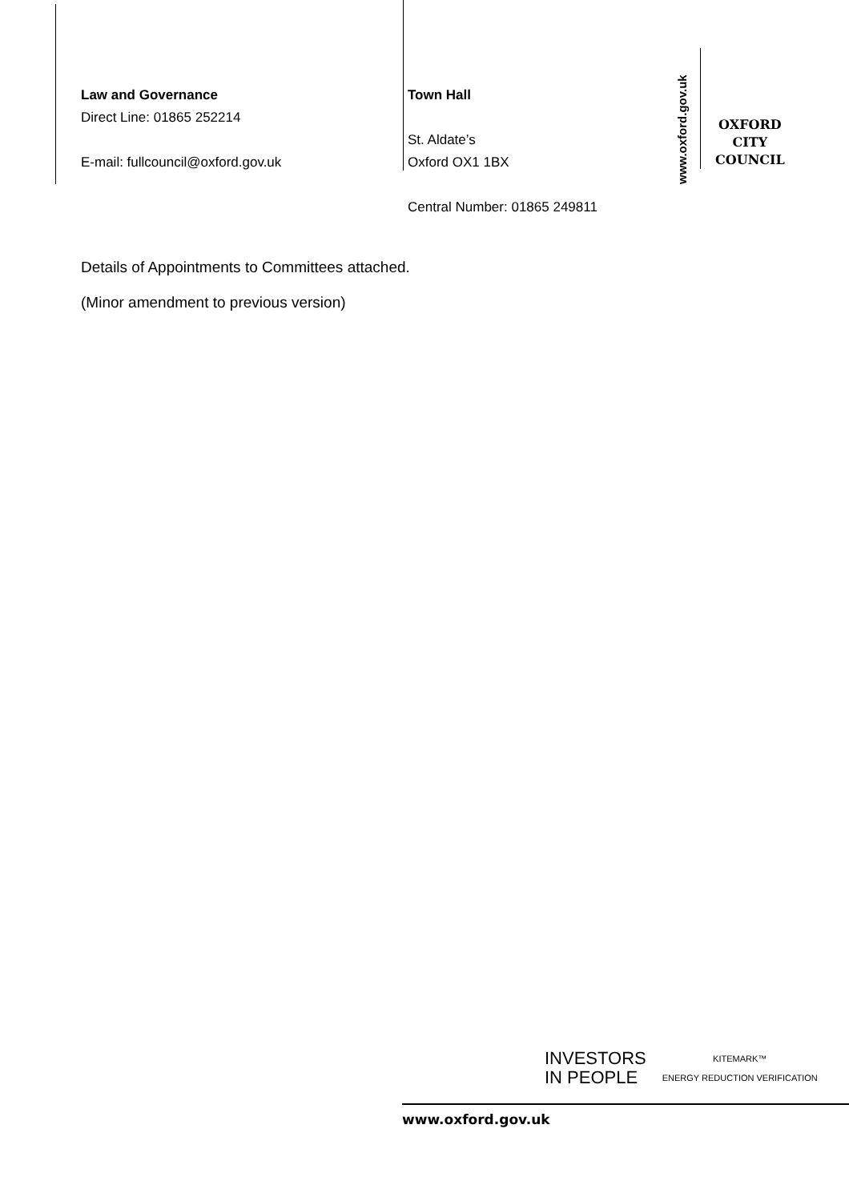Law and Governance
Direct Line: 01865 252214
E-mail: fullcouncil@oxford.gov.uk
Town Hall
St. Aldate’s
Oxford OX1 1BX
Central Number: 01865 249811
www.oxford.gov.uk
OXFORD
CITY
COUNCIL
Details of Appointments to Committees attached.
(Minor amendment to previous version)
INVESTORS
IN PEOPLE
KITEMARK™
ENERGY REDUCTION VERIFICATION
www.oxford.gov.uk